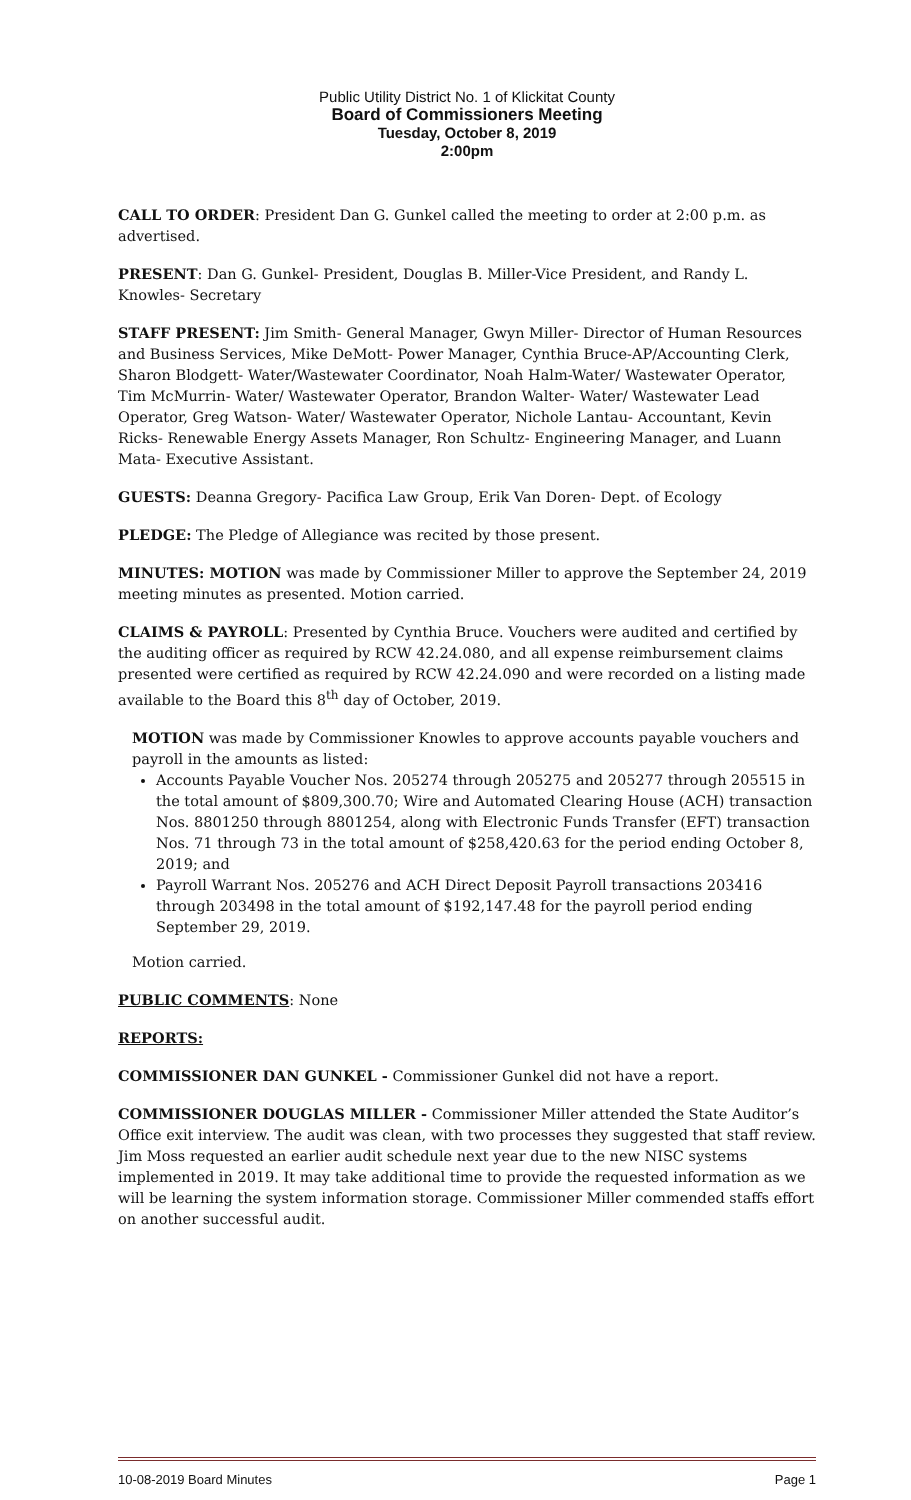Public Utility District No. 1 of Klickitat County
Board of Commissioners Meeting
Tuesday, October 8, 2019
2:00pm
CALL TO ORDER: President Dan G. Gunkel called the meeting to order at 2:00 p.m. as advertised.
PRESENT: Dan G. Gunkel- President, Douglas B. Miller-Vice President, and Randy L. Knowles- Secretary
STAFF PRESENT: Jim Smith- General Manager, Gwyn Miller- Director of Human Resources and Business Services, Mike DeMott- Power Manager, Cynthia Bruce-AP/Accounting Clerk, Sharon Blodgett- Water/Wastewater Coordinator, Noah Halm-Water/ Wastewater Operator, Tim McMurrin- Water/ Wastewater Operator, Brandon Walter- Water/ Wastewater Lead Operator, Greg Watson- Water/ Wastewater Operator, Nichole Lantau- Accountant, Kevin Ricks- Renewable Energy Assets Manager, Ron Schultz- Engineering Manager, and Luann Mata- Executive Assistant.
GUESTS: Deanna Gregory- Pacifica Law Group, Erik Van Doren- Dept. of Ecology
PLEDGE: The Pledge of Allegiance was recited by those present.
MINUTES: MOTION was made by Commissioner Miller to approve the September 24, 2019 meeting minutes as presented. Motion carried.
CLAIMS & PAYROLL: Presented by Cynthia Bruce. Vouchers were audited and certified by the auditing officer as required by RCW 42.24.080, and all expense reimbursement claims presented were certified as required by RCW 42.24.090 and were recorded on a listing made available to the Board this 8<sup>th</sup> day of October, 2019.
MOTION was made by Commissioner Knowles to approve accounts payable vouchers and payroll in the amounts as listed:
Accounts Payable Voucher Nos. 205274 through 205275 and 205277 through 205515 in the total amount of $809,300.70; Wire and Automated Clearing House (ACH) transaction Nos. 8801250 through 8801254, along with Electronic Funds Transfer (EFT) transaction Nos. 71 through 73 in the total amount of $258,420.63 for the period ending October 8, 2019; and
Payroll Warrant Nos. 205276 and ACH Direct Deposit Payroll transactions 203416 through 203498 in the total amount of $192,147.48 for the payroll period ending September 29, 2019.
Motion carried.
PUBLIC COMMENTS: None
REPORTS:
COMMISSIONER DAN GUNKEL - Commissioner Gunkel did not have a report.
COMMISSIONER DOUGLAS MILLER - Commissioner Miller attended the State Auditor’s Office exit interview. The audit was clean, with two processes they suggested that staff review. Jim Moss requested an earlier audit schedule next year due to the new NISC systems implemented in 2019. It may take additional time to provide the requested information as we will be learning the system information storage. Commissioner Miller commended staffs effort on another successful audit.
10-08-2019 Board Minutes Page 1